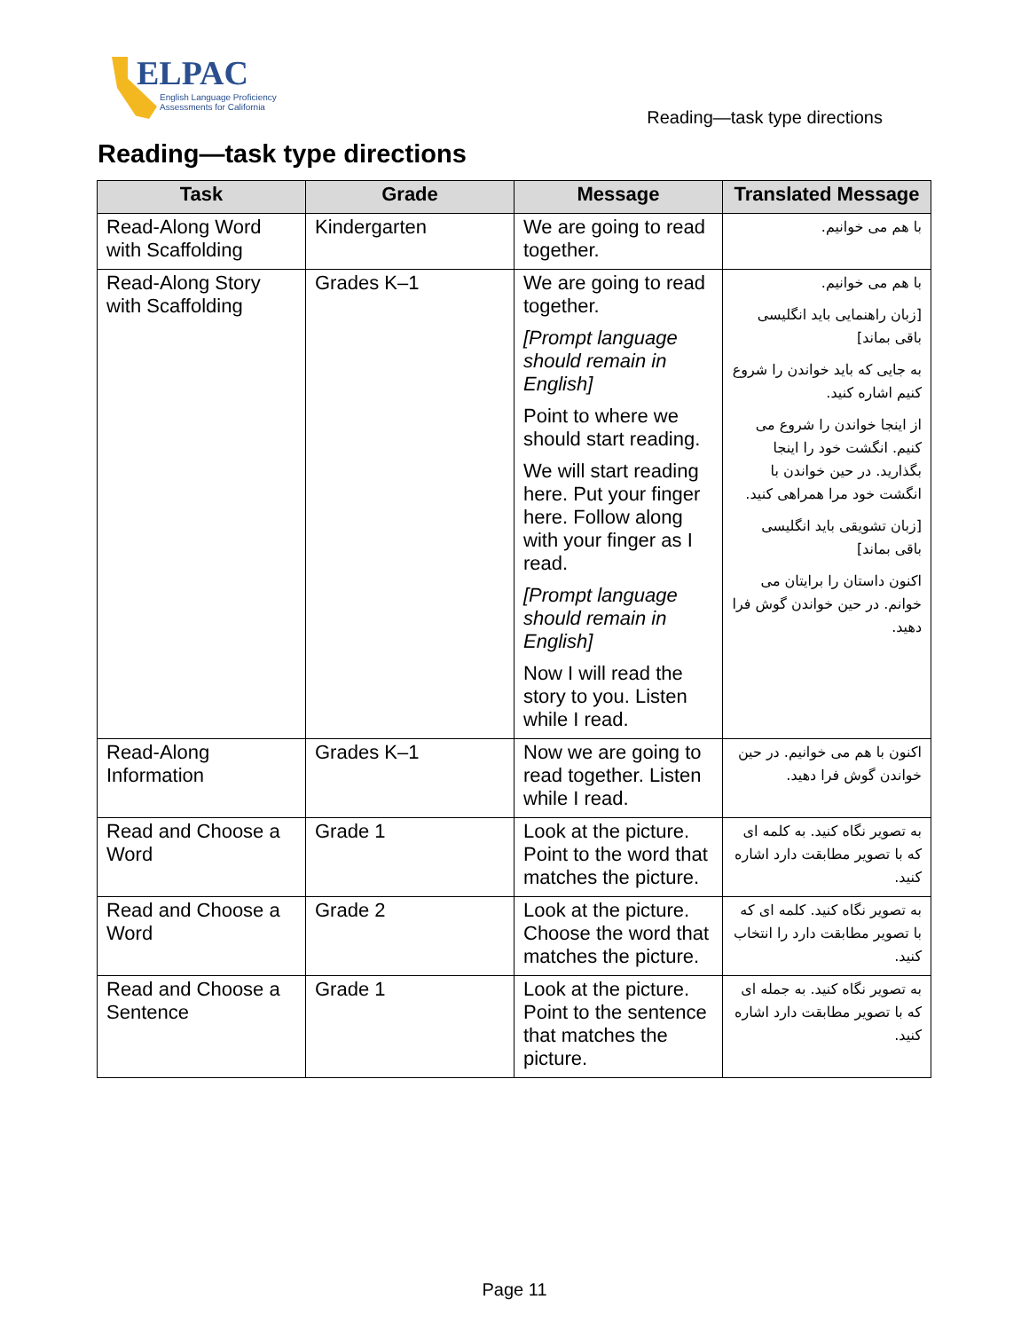ELPAC
English Language Proficiency
Assessments for California
Reading—task type directions
Reading—task type directions
| Task | Grade | Message | Translated Message |
| --- | --- | --- | --- |
| Read-Along Word with Scaffolding | Kindergarten | We are going to read together. | با هم می خوانیم. |
| Read-Along Story with Scaffolding | Grades K–1 | We are going to read together. [Prompt language should remain in English] Point to where we should start reading. We will start reading here. Put your finger here. Follow along with your finger as I read. [Prompt language should remain in English] Now I will read the story to you. Listen while I read. | با هم می خوانیم. [زبان راهنمایی باید انگلیسی باقی بماند] به جایی که باید خواندن را شروع کنیم اشاره کنید. از اینجا خواندن را شروع می کنیم. انگشت خود را اینجا بگذارید. در حین خواندن با انگشت خود مرا همراهی کنید. [زبان تشویقی باید انگلیسی باقی بماند] اکنون داستان را برایتان می خوانم. در حین خواندن گوش فرا دهید. |
| Read-Along Information | Grades K–1 | Now we are going to read together. Listen while I read. | اکنون با هم می خوانیم. در حین خواندن گوش فرا دهید. |
| Read and Choose a Word | Grade 1 | Look at the picture. Point to the word that matches the picture. | به تصویر نگاه کنید. به کلمه ای که با تصویر مطابقت دارد اشاره کنید. |
| Read and Choose a Word | Grade 2 | Look at the picture. Choose the word that matches the picture. | به تصویر نگاه کنید. کلمه ای که با تصویر مطابقت دارد را انتخاب کنید. |
| Read and Choose a Sentence | Grade 1 | Look at the picture. Point to the sentence that matches the picture. | به تصویر نگاه کنید. به جمله ای که با تصویر مطابقت دارد اشاره کنید. |
Page 11